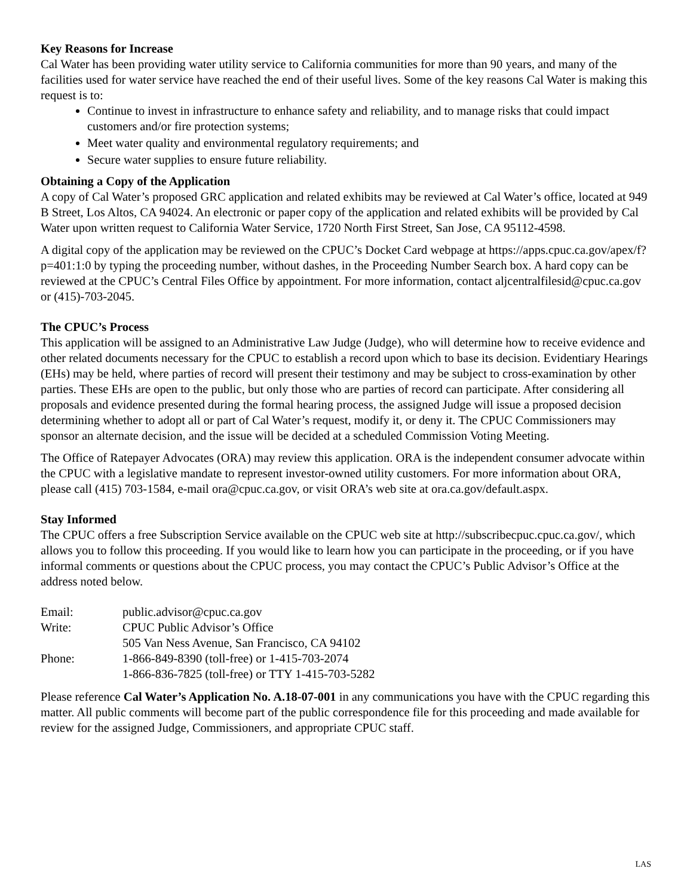Key Reasons for Increase
Cal Water has been providing water utility service to California communities for more than 90 years, and many of the facilities used for water service have reached the end of their useful lives. Some of the key reasons Cal Water is making this request is to:
Continue to invest in infrastructure to enhance safety and reliability, and to manage risks that could impact customers and/or fire protection systems;
Meet water quality and environmental regulatory requirements; and
Secure water supplies to ensure future reliability.
Obtaining a Copy of the Application
A copy of Cal Water’s proposed GRC application and related exhibits may be reviewed at Cal Water’s office, located at 949 B Street, Los Altos, CA 94024. An electronic or paper copy of the application and related exhibits will be provided by Cal Water upon written request to California Water Service, 1720 North First Street, San Jose, CA 95112-4598.
A digital copy of the application may be reviewed on the CPUC’s Docket Card webpage at https://apps.cpuc.ca.gov/apex/f?p=401:1:0 by typing the proceeding number, without dashes, in the Proceeding Number Search box. A hard copy can be reviewed at the CPUC’s Central Files Office by appointment. For more information, contact aljcentralfilesid@cpuc.ca.gov or (415)-703-2045.
The CPUC’s Process
This application will be assigned to an Administrative Law Judge (Judge), who will determine how to receive evidence and other related documents necessary for the CPUC to establish a record upon which to base its decision. Evidentiary Hearings (EHs) may be held, where parties of record will present their testimony and may be subject to cross-examination by other parties. These EHs are open to the public, but only those who are parties of record can participate. After considering all proposals and evidence presented during the formal hearing process, the assigned Judge will issue a proposed decision determining whether to adopt all or part of Cal Water’s request, modify it, or deny it. The CPUC Commissioners may sponsor an alternate decision, and the issue will be decided at a scheduled Commission Voting Meeting.
The Office of Ratepayer Advocates (ORA) may review this application. ORA is the independent consumer advocate within the CPUC with a legislative mandate to represent investor-owned utility customers. For more information about ORA, please call (415) 703-1584, e-mail ora@cpuc.ca.gov, or visit ORA’s web site at ora.ca.gov/default.aspx.
Stay Informed
The CPUC offers a free Subscription Service available on the CPUC web site at http://subscribecpuc.cpuc.ca.gov/, which allows you to follow this proceeding. If you would like to learn how you can participate in the proceeding, or if you have informal comments or questions about the CPUC process, you may contact the CPUC’s Public Advisor’s Office at the address noted below.
| Email: | public.advisor@cpuc.ca.gov |
| Write: | CPUC Public Advisor’s Office |
| | 505 Van Ness Avenue, San Francisco, CA 94102 |
| Phone: | 1-866-849-8390 (toll-free) or 1-415-703-2074 |
| | 1-866-836-7825 (toll-free) or TTY 1-415-703-5282 |
Please reference Cal Water’s Application No. A.18-07-001 in any communications you have with the CPUC regarding this matter. All public comments will become part of the public correspondence file for this proceeding and made available for review for the assigned Judge, Commissioners, and appropriate CPUC staff.
LAS